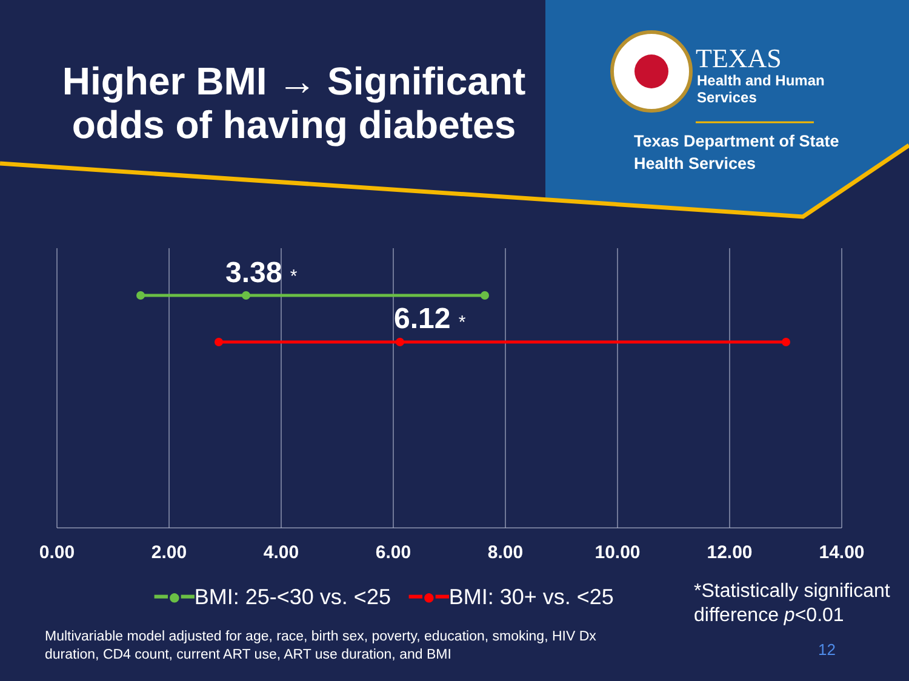Higher BMI → Significant odds of having diabetes
TEXAS
Health and Human
Services
Texas Department of State
Health Services
3.38 *
6.12 *
0.00 2.00 4.00 6.00 8.00 10.00 12.00 14.00
━●━BMI: 25-<30 vs. <25 ━●━BMI: 30+ vs. <25
*Statistically significant
difference p<0.01
Multivariable model adjusted for age, race, birth sex, poverty, education, smoking, HIV Dx duration, CD4 count, current ART use, ART use duration, and BMI
12